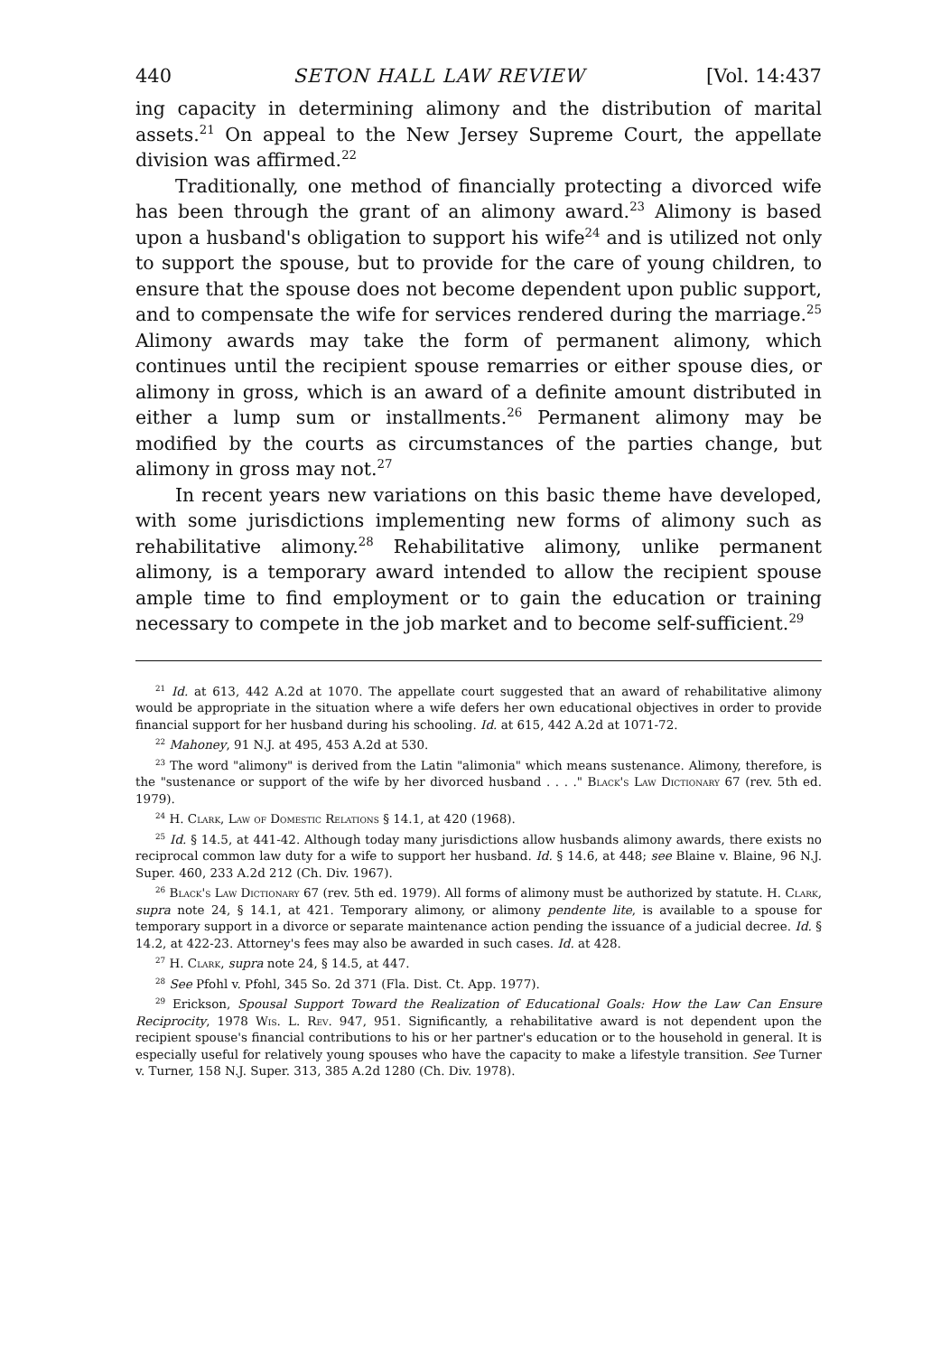440 SETON HALL LAW REVIEW [Vol. 14:437
ing capacity in determining alimony and the distribution of marital assets.<sup>21</sup> On appeal to the New Jersey Supreme Court, the appellate division was affirmed.<sup>22</sup>
Traditionally, one method of financially protecting a divorced wife has been through the grant of an alimony award.<sup>23</sup> Alimony is based upon a husband's obligation to support his wife<sup>24</sup> and is utilized not only to support the spouse, but to provide for the care of young children, to ensure that the spouse does not become dependent upon public support, and to compensate the wife for services rendered during the marriage.<sup>25</sup> Alimony awards may take the form of permanent alimony, which continues until the recipient spouse remarries or either spouse dies, or alimony in gross, which is an award of a definite amount distributed in either a lump sum or installments.<sup>26</sup> Permanent alimony may be modified by the courts as circumstances of the parties change, but alimony in gross may not.<sup>27</sup>
In recent years new variations on this basic theme have developed, with some jurisdictions implementing new forms of alimony such as rehabilitative alimony.<sup>28</sup> Rehabilitative alimony, unlike permanent alimony, is a temporary award intended to allow the recipient spouse ample time to find employment or to gain the education or training necessary to compete in the job market and to become self-sufficient.<sup>29</sup>
<sup>21</sup> Id. at 613, 442 A.2d at 1070. The appellate court suggested that an award of rehabilitative alimony would be appropriate in the situation where a wife defers her own educational objectives in order to provide financial support for her husband during his schooling. Id. at 615, 442 A.2d at 1071-72.
<sup>22</sup> Mahoney, 91 N.J. at 495, 453 A.2d at 530.
<sup>23</sup> The word "alimony" is derived from the Latin "alimonia" which means sustenance. Alimony, therefore, is the "sustenance or support of the wife by her divorced husband . . . ." Black's Law Dictionary 67 (rev. 5th ed. 1979).
<sup>24</sup> H. Clark, Law of Domestic Relations § 14.1, at 420 (1968).
<sup>25</sup> Id. § 14.5, at 441-42. Although today many jurisdictions allow husbands alimony awards, there exists no reciprocal common law duty for a wife to support her husband. Id. § 14.6, at 448; see Blaine v. Blaine, 96 N.J. Super. 460, 233 A.2d 212 (Ch. Div. 1967).
<sup>26</sup> Black's Law Dictionary 67 (rev. 5th ed. 1979). All forms of alimony must be authorized by statute. H. Clark, supra note 24, § 14.1, at 421. Temporary alimony, or alimony pendente lite, is available to a spouse for temporary support in a divorce or separate maintenance action pending the issuance of a judicial decree. Id. § 14.2, at 422-23. Attorney's fees may also be awarded in such cases. Id. at 428.
<sup>27</sup> H. Clark, supra note 24, § 14.5, at 447.
<sup>28</sup> See Pfohl v. Pfohl, 345 So. 2d 371 (Fla. Dist. Ct. App. 1977).
<sup>29</sup> Erickson, Spousal Support Toward the Realization of Educational Goals: How the Law Can Ensure Reciprocity, 1978 Wis. L. Rev. 947, 951. Significantly, a rehabilitative award is not dependent upon the recipient spouse's financial contributions to his or her partner's education or to the household in general. It is especially useful for relatively young spouses who have the capacity to make a lifestyle transition. See Turner v. Turner, 158 N.J. Super. 313, 385 A.2d 1280 (Ch. Div. 1978).